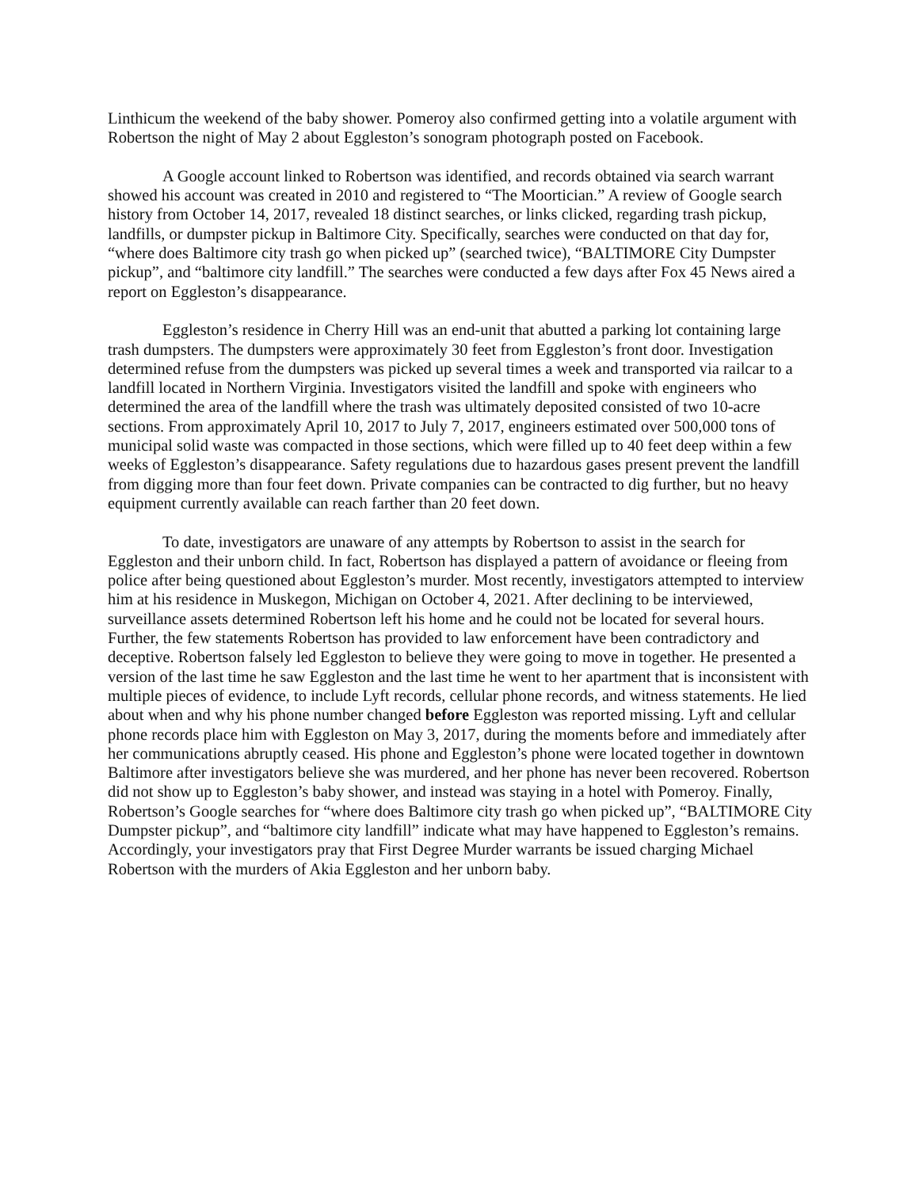Linthicum the weekend of the baby shower. Pomeroy also confirmed getting into a volatile argument with Robertson the night of May 2 about Eggleston’s sonogram photograph posted on Facebook.
A Google account linked to Robertson was identified, and records obtained via search warrant showed his account was created in 2010 and registered to “The Moortician.” A review of Google search history from October 14, 2017, revealed 18 distinct searches, or links clicked, regarding trash pickup, landfills, or dumpster pickup in Baltimore City. Specifically, searches were conducted on that day for, “where does Baltimore city trash go when picked up” (searched twice), “BALTIMORE City Dumpster pickup”, and “baltimore city landfill.” The searches were conducted a few days after Fox 45 News aired a report on Eggleston’s disappearance.
Eggleston’s residence in Cherry Hill was an end-unit that abutted a parking lot containing large trash dumpsters. The dumpsters were approximately 30 feet from Eggleston’s front door. Investigation determined refuse from the dumpsters was picked up several times a week and transported via railcar to a landfill located in Northern Virginia. Investigators visited the landfill and spoke with engineers who determined the area of the landfill where the trash was ultimately deposited consisted of two 10-acre sections. From approximately April 10, 2017 to July 7, 2017, engineers estimated over 500,000 tons of municipal solid waste was compacted in those sections, which were filled up to 40 feet deep within a few weeks of Eggleston’s disappearance. Safety regulations due to hazardous gases present prevent the landfill from digging more than four feet down. Private companies can be contracted to dig further, but no heavy equipment currently available can reach farther than 20 feet down.
To date, investigators are unaware of any attempts by Robertson to assist in the search for Eggleston and their unborn child. In fact, Robertson has displayed a pattern of avoidance or fleeing from police after being questioned about Eggleston’s murder. Most recently, investigators attempted to interview him at his residence in Muskegon, Michigan on October 4, 2021. After declining to be interviewed, surveillance assets determined Robertson left his home and he could not be located for several hours. Further, the few statements Robertson has provided to law enforcement have been contradictory and deceptive. Robertson falsely led Eggleston to believe they were going to move in together. He presented a version of the last time he saw Eggleston and the last time he went to her apartment that is inconsistent with multiple pieces of evidence, to include Lyft records, cellular phone records, and witness statements. He lied about when and why his phone number changed before Eggleston was reported missing. Lyft and cellular phone records place him with Eggleston on May 3, 2017, during the moments before and immediately after her communications abruptly ceased. His phone and Eggleston’s phone were located together in downtown Baltimore after investigators believe she was murdered, and her phone has never been recovered. Robertson did not show up to Eggleston’s baby shower, and instead was staying in a hotel with Pomeroy. Finally, Robertson’s Google searches for “where does Baltimore city trash go when picked up”, “BALTIMORE City Dumpster pickup”, and “baltimore city landfill” indicate what may have happened to Eggleston’s remains. Accordingly, your investigators pray that First Degree Murder warrants be issued charging Michael Robertson with the murders of Akia Eggleston and her unborn baby.